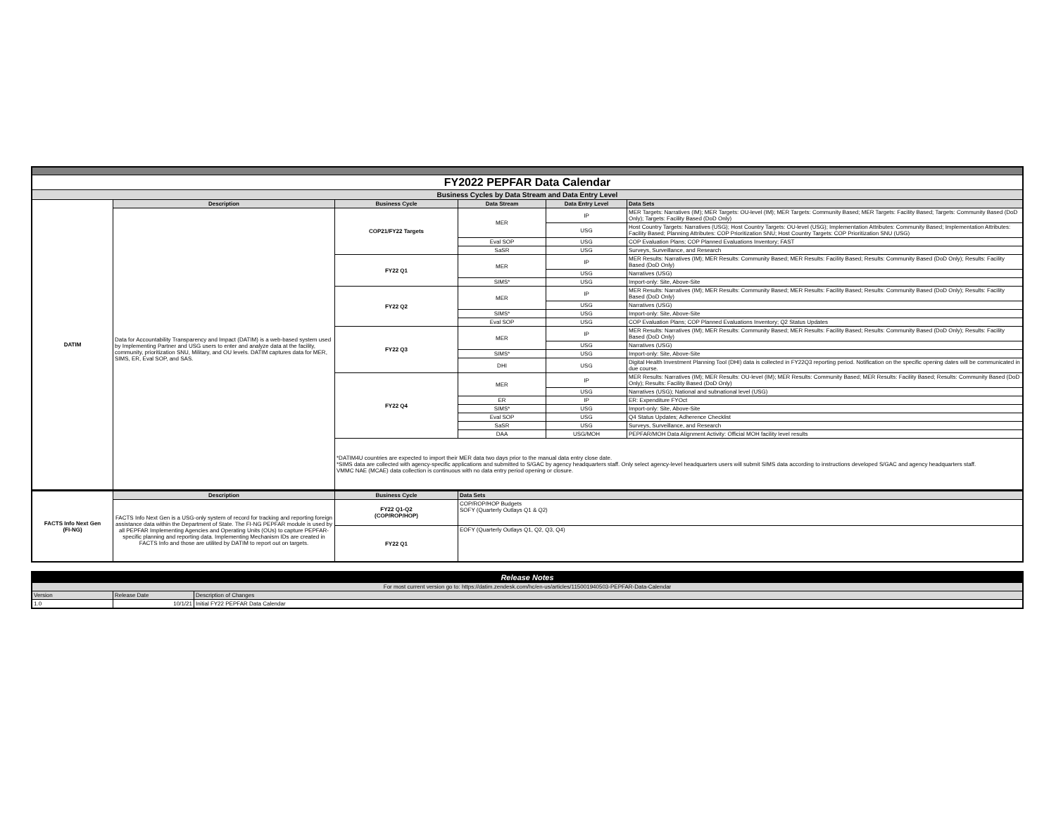| FY2022 PEPFAR Data Calendar | | | | | |
| Business Cycles by Data Stream and Data Entry Level | | | | | |
| DATIM | Description | Business Cycle | Data Stream | Data Entry Level | Data Sets |
| | Data for Accountability Transparency and Impact (DATIM) is a web-based system used by Implementing Partner and USG users to enter and analyze data at the facility, community, prioritization SNU, Military, and OU levels. DATIM captures data for MER, SIMS, ER, Eval SOP, and SAS. | COP21/FY22 Targets | MER | IP | MER Targets: Narratives (IM); MER Targets: OU-level (IM); MER Targets: Community Based; MER Targets: Facility Based; Targets: Community Based (DoD Only); Targets: Facility Based (DoD Only) |
| | | | | USG | Host Country Targets: Narratives (USG); Host Country Targets: OU-level (USG); Implementation Attributes: Community Based; Implementation Attributes: Facility Based; Planning Attributes: COP Prioritization SNU; Host Country Targets: COP Prioritization SNU (USG) |
| | | | Eval SOP | USG | COP Evaluation Plans; COP Planned Evaluations Inventory; FAST |
| | | | SaSR | USG | Surveys, Surveillance, and Research |
| | | FY22 Q1 | MER | IP | MER Results: Narratives (IM); MER Results: Community Based; MER Results: Facility Based; Results: Community Based (DoD Only); Results: Facility Based (DoD Only) |
| | | | | USG | Narratives (USG) |
| | | | SIMS* | USG | Import-only: Site, Above-Site |
| | | FY22 Q2 | MER | IP | MER Results: Narratives (IM); MER Results: Community Based; MER Results: Facility Based; Results: Community Based (DoD Only); Results: Facility Based (DoD Only) |
| | | | | USG | Narratives (USG) |
| | | | SIMS* | USG | Import-only: Site, Above-Site |
| | | | Eval SOP | USG | COP Evaluation Plans; COP Planned Evaluations Inventory; Q2 Status Updates |
| | | FY22 Q3 | MER | IP | MER Results: Narratives (IM); MER Results: Community Based; MER Results: Facility Based; Results: Community Based (DoD Only); Results: Facility Based (DoD Only) |
| | | | | USG | Narratives (USG) |
| | | | SIMS* | USG | Import-only: Site, Above-Site |
| | | | DHI | USG | Digital Health Investment Planning Tool (DHI) data is collected in FY22Q3 reporting period. Notification on the specific opening dates will be communicated in due course. |
| | | FY22 Q4 | MER | IP | MER Results: Narratives (IM); MER Results: OU-level (IM); MER Results: Community Based; MER Results: Facility Based; Results: Community Based (DoD Only); Results: Facility Based (DoD Only) |
| | | | | USG | Narratives (USG); National and subnational level (USG) |
| | | | ER | IP | ER: Expenditure FYOct |
| | | | SIMS* | USG | Import-only: Site, Above-Site |
| | | | Eval SOP | USG | Q4 Status Updates; Adherence Checklist |
| | | | SaSR | USG | Surveys, Surveillance, and Research |
| | | | DAA | USG/MOH | PEPFAR/MOH Data Alignment Activity: Official MOH facility level results |
| | | *DATIM4U countries are expected to import their MER data two days prior to the manual data entry close date. *SIMS data are collected with agency-specific applications and submitted to S/GAC by agency headquarters staff. Only select agency-level headquarters users will submit SIMS data according to instructions developed S/GAC and agency headquarters staff. VMMC NAE (MCAE) data collection is continuous with no data entry period opening or closure. | | | |
| FACTS Info Next Gen (FI-NG) | Description | Business Cycle | Data Sets |
| | FACTS Info Next Gen is a USG-only system of record for tracking and reporting foreign assistance data within the Department of State. The FI-NG PEPFAR module is used by all PEPFAR Implementing Agencies and Operating Units (OUs) to capture PEPFAR-specific planning and reporting data. Implementing Mechanism IDs are created in FACTS Info and those are utilited by DATIM to report out on targets. | FY22 Q1-Q2 (COP/ROP/HOP) | COP/ROP/HOP Budgets SOFY (Quarterly Outlays Q1 & Q2) |
| | | FY22 Q1 | EOFY (Quarterly Outlays Q1, Q2, Q3, Q4) |
| Release Notes | | |
| For most current version go to: https://datim.zendesk.com/hc/en-us/articles/115001940503-PEPFAR-Data-Calendar | | |
| Version | Release Date | Description of Changes |
| 1.0 | 10/1/21 | Initial FY22 PEPFAR Data Calendar |